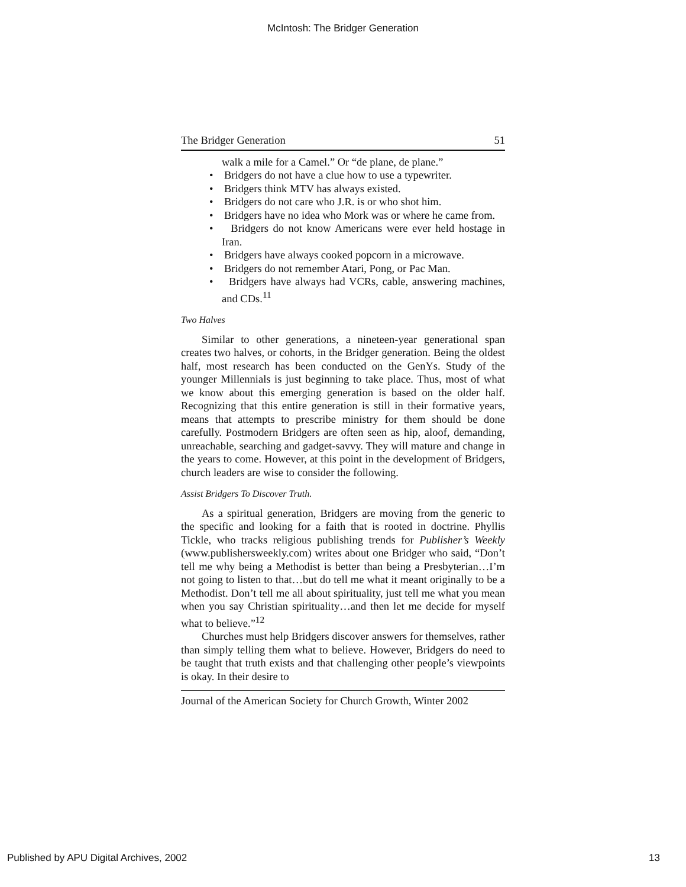McIntosh: The Bridger Generation
The Bridger Generation 51
walk a mile for a Camel.” Or “de plane, de plane.”
• Bridgers do not have a clue how to use a typewriter.
• Bridgers think MTV has always existed.
• Bridgers do not care who J.R. is or who shot him.
• Bridgers have no idea who Mork was or where he came from.
• Bridgers do not know Americans were ever held hostage in Iran.
• Bridgers have always cooked popcorn in a microwave.
• Bridgers do not remember Atari, Pong, or Pac Man.
• Bridgers have always had VCRs, cable, answering machines, and CDs.<sup>11</sup>
Two Halves
Similar to other generations, a nineteen-year generational span creates two halves, or cohorts, in the Bridger generation. Being the oldest half, most research has been conducted on the GenYs. Study of the younger Millennials is just beginning to take place. Thus, most of what we know about this emerging generation is based on the older half. Recognizing that this entire generation is still in their formative years, means that attempts to prescribe ministry for them should be done carefully. Postmodern Bridgers are often seen as hip, aloof, demanding, unreachable, searching and gadget-savvy. They will mature and change in the years to come. However, at this point in the development of Bridgers, church leaders are wise to consider the following.
Assist Bridgers To Discover Truth.
As a spiritual generation, Bridgers are moving from the generic to the specific and looking for a faith that is rooted in doctrine. Phyllis Tickle, who tracks religious publishing trends for Publisher’s Weekly (www.publishersweekly.com) writes about one Bridger who said, “Don’t tell me why being a Methodist is better than being a Presbyterian…I’m not going to listen to that…but do tell me what it meant originally to be a Methodist. Don’t tell me all about spirituality, just tell me what you mean when you say Christian spirituality…and then let me decide for myself what to believe.”<sup>12</sup>
Churches must help Bridgers discover answers for themselves, rather than simply telling them what to believe. However, Bridgers do need to be taught that truth exists and that challenging other people’s viewpoints is okay. In their desire to
Journal of the American Society for Church Growth, Winter 2002
Published by APU Digital Archives, 2002 13